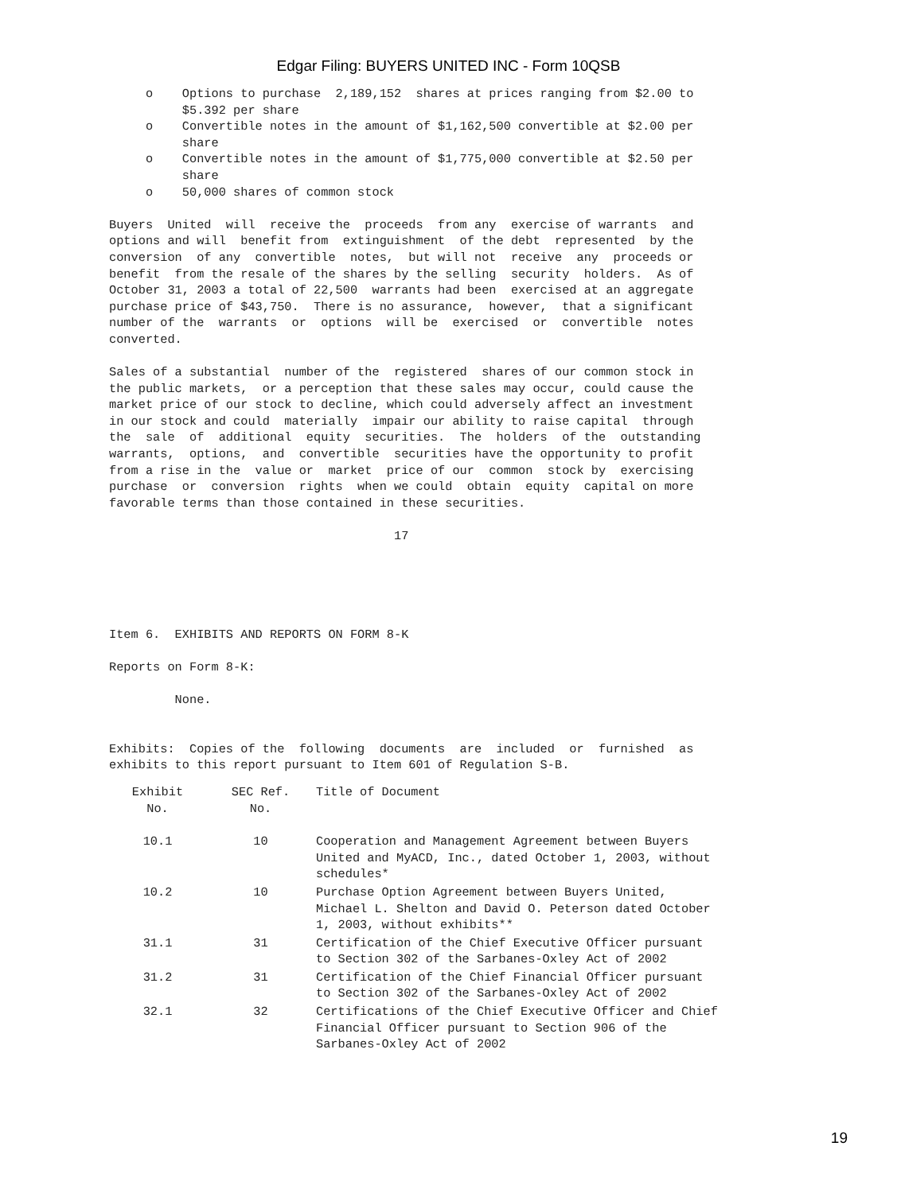Edgar Filing: BUYERS UNITED INC - Form 10QSB
     o    Options to purchase  2,189,152  shares at prices ranging from $2.00 to
          $5.392 per share
     o    Convertible notes in the amount of $1,162,500 convertible at $2.00 per
          share
     o    Convertible notes in the amount of $1,775,000 convertible at $2.50 per
          share
     o    50,000 shares of common stock

Buyers  United  will  receive the  proceeds  from any  exercise of warrants  and
options and will  benefit from  extinguishment  of the debt  represented  by the
conversion  of any  convertible  notes,  but will not  receive  any  proceeds or
benefit  from the resale of the shares by the selling  security  holders.  As of
October 31, 2003 a total of 22,500  warrants had been  exercised at an aggregate
purchase price of $43,750.  There is no assurance,  however,  that a significant
number of the  warrants  or  options  will be  exercised  or  convertible  notes
converted.

Sales of a substantial  number of the  registered  shares of our common stock in
the public markets,  or a perception that these sales may occur, could cause the
market price of our stock to decline, which could adversely affect an investment
in our stock and could  materially  impair our ability to raise capital  through
the  sale  of  additional  equity  securities.  The  holders  of the  outstanding
warrants,  options,  and  convertible  securities have the opportunity to profit
from a rise in the  value or  market  price of our  common  stock by  exercising
purchase  or  conversion  rights  when we could  obtain  equity  capital on more
favorable terms than those contained in these securities.

                                       17





Item 6.  EXHIBITS AND REPORTS ON FORM 8-K

Reports on Form 8-K:

         None.


Exhibits:  Copies of the  following  documents  are  included  or  furnished  as
exhibits to this report pursuant to Item 601 of Regulation S-B.
| Exhibit No. | SEC Ref. No. | Title of Document |
| --- | --- | --- |
| 10.1 | 10 | Cooperation and Management Agreement between Buyers United and MyACD, Inc., dated October 1, 2003, without schedules* |
| 10.2 | 10 | Purchase Option Agreement between Buyers United, Michael L. Shelton and David O. Peterson dated October 1, 2003, without exhibits** |
| 31.1 | 31 | Certification of the Chief Executive Officer pursuant to Section 302 of the Sarbanes-Oxley Act of 2002 |
| 31.2 | 31 | Certification of the Chief Financial Officer pursuant to Section 302 of the Sarbanes-Oxley Act of 2002 |
| 32.1 | 32 | Certifications of the Chief Executive Officer and Chief Financial Officer pursuant to Section 906 of the Sarbanes-Oxley Act of 2002 |
19